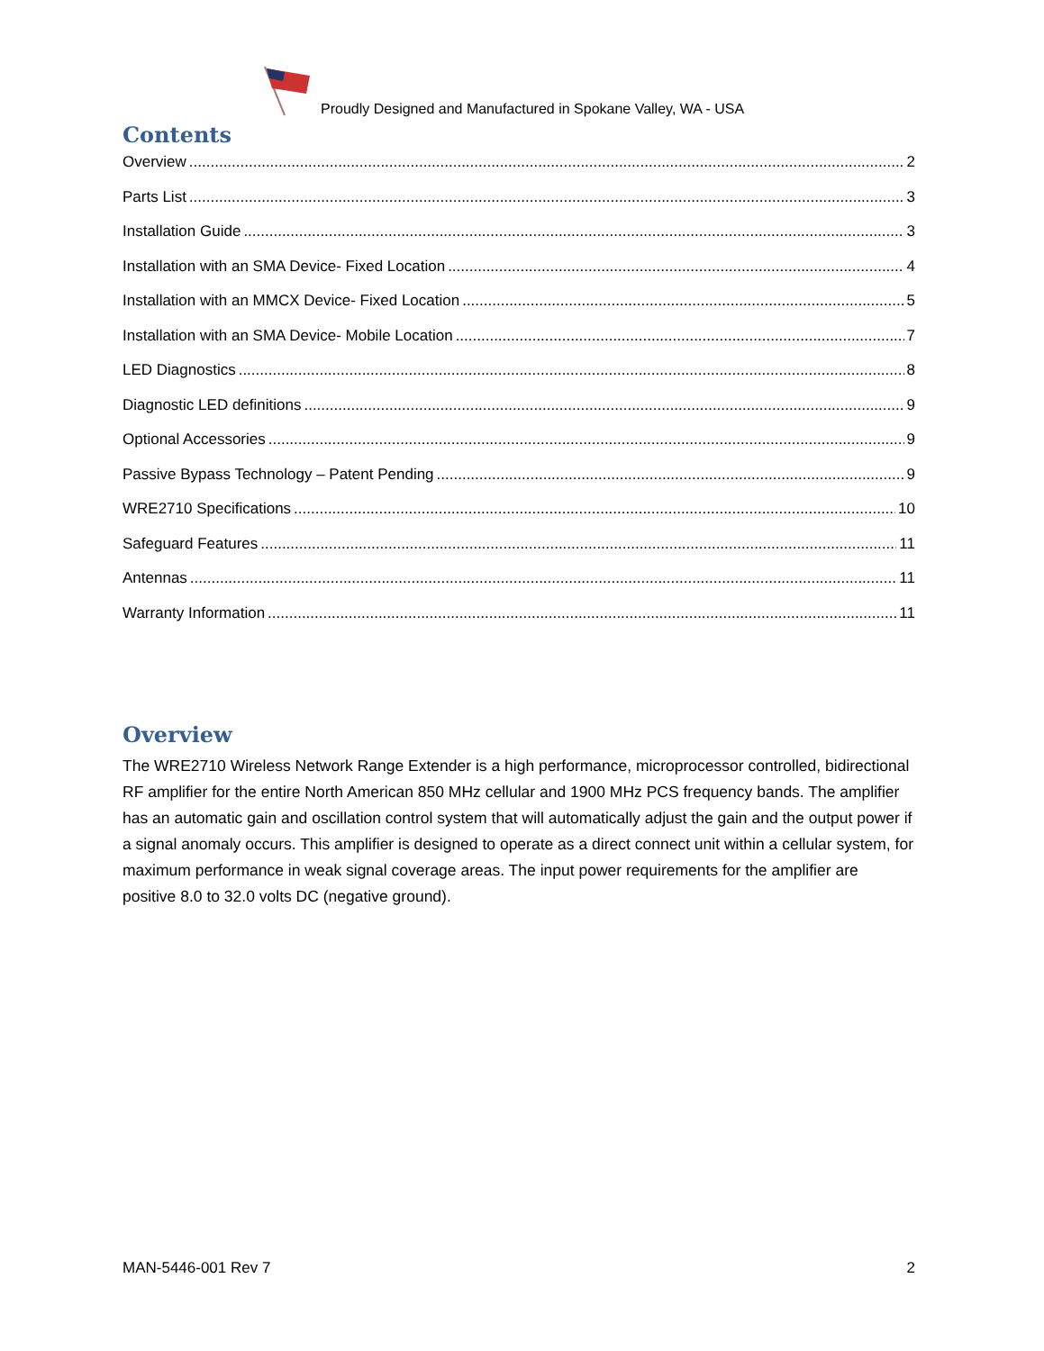Proudly Designed and Manufactured in Spokane Valley, WA - USA
Contents
Overview 2
Parts List 3
Installation Guide 3
Installation with an SMA Device- Fixed Location 4
Installation with an MMCX Device- Fixed Location 5
Installation with an SMA Device- Mobile Location 7
LED Diagnostics 8
Diagnostic LED definitions 9
Optional Accessories 9
Passive Bypass Technology – Patent Pending 9
WRE2710 Specifications 10
Safeguard Features 11
Antennas 11
Warranty Information 11
Overview
The WRE2710 Wireless Network Range Extender is a high performance, microprocessor controlled, bidirectional RF amplifier for the entire North American 850 MHz cellular and 1900 MHz PCS frequency bands. The amplifier has an automatic gain and oscillation control system that will automatically adjust the gain and the output power if a signal anomaly occurs. This amplifier is designed to operate as a direct connect unit within a cellular system, for maximum performance in weak signal coverage areas. The input power requirements for the amplifier are positive 8.0 to 32.0 volts DC (negative ground).
MAN-5446-001 Rev 7 2